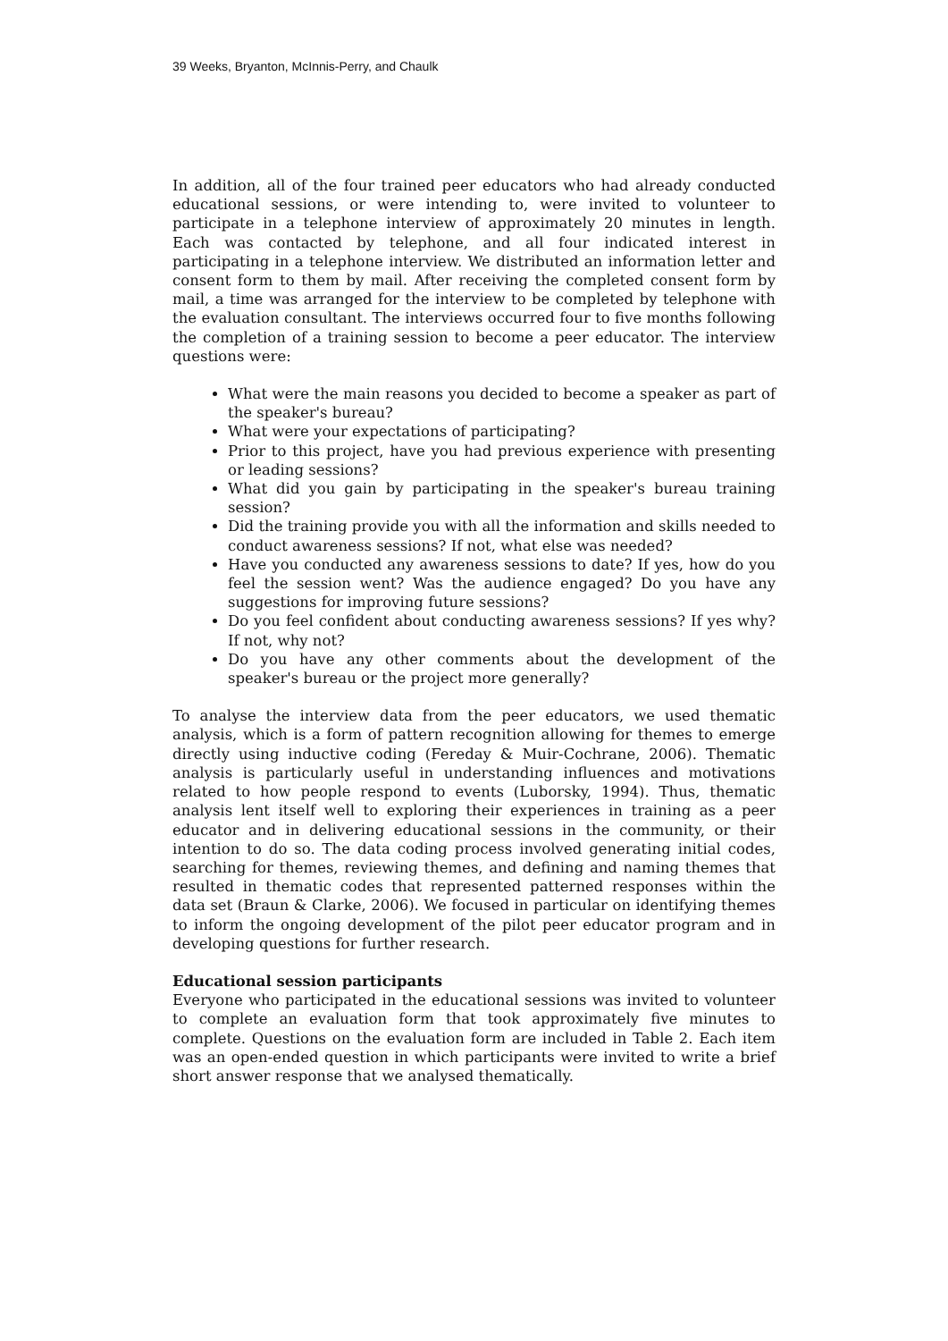39 Weeks, Bryanton, McInnis-Perry, and Chaulk
In addition, all of the four trained peer educators who had already conducted educational sessions, or were intending to, were invited to volunteer to participate in a telephone interview of approximately 20 minutes in length. Each was contacted by telephone, and all four indicated interest in participating in a telephone interview. We distributed an information letter and consent form to them by mail. After receiving the completed consent form by mail, a time was arranged for the interview to be completed by telephone with the evaluation consultant. The interviews occurred four to five months following the completion of a training session to become a peer educator. The interview questions were:
What were the main reasons you decided to become a speaker as part of the speaker's bureau?
What were your expectations of participating?
Prior to this project, have you had previous experience with presenting or leading sessions?
What did you gain by participating in the speaker's bureau training session?
Did the training provide you with all the information and skills needed to conduct awareness sessions? If not, what else was needed?
Have you conducted any awareness sessions to date? If yes, how do you feel the session went? Was the audience engaged? Do you have any suggestions for improving future sessions?
Do you feel confident about conducting awareness sessions? If yes why? If not, why not?
Do you have any other comments about the development of the speaker's bureau or the project more generally?
To analyse the interview data from the peer educators, we used thematic analysis, which is a form of pattern recognition allowing for themes to emerge directly using inductive coding (Fereday & Muir-Cochrane, 2006). Thematic analysis is particularly useful in understanding influences and motivations related to how people respond to events (Luborsky, 1994). Thus, thematic analysis lent itself well to exploring their experiences in training as a peer educator and in delivering educational sessions in the community, or their intention to do so. The data coding process involved generating initial codes, searching for themes, reviewing themes, and defining and naming themes that resulted in thematic codes that represented patterned responses within the data set (Braun & Clarke, 2006). We focused in particular on identifying themes to inform the ongoing development of the pilot peer educator program and in developing questions for further research.
Educational session participants
Everyone who participated in the educational sessions was invited to volunteer to complete an evaluation form that took approximately five minutes to complete. Questions on the evaluation form are included in Table 2. Each item was an open-ended question in which participants were invited to write a brief short answer response that we analysed thematically.